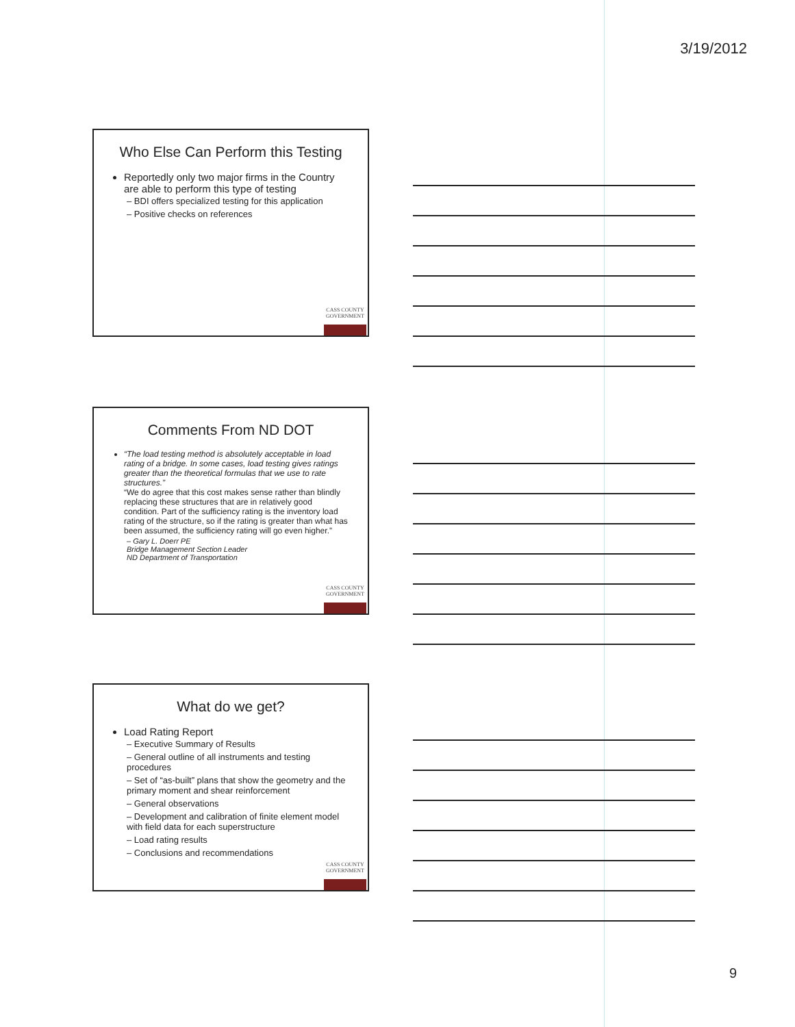3/19/2012
Who Else Can Perform this Testing
Reportedly only two major firms in the Country are able to perform this type of testing
– BDI offers specialized testing for this application
– Positive checks on references
CASS COUNTY
GOVERNMENT
Comments From ND DOT
“The load testing method is absolutely acceptable in load rating of a bridge. In some cases, load testing gives ratings greater than the theoretical formulas that we use to rate structures.”
“We do agree that this cost makes sense rather than blindly replacing these structures that are in relatively good condition. Part of the sufficiency rating is the inventory load rating of the structure, so if the rating is greater than what has been assumed, the sufficiency rating will go even higher.”
– Gary L. Doerr PE
Bridge Management Section Leader
ND Department of Transportation
CASS COUNTY
GOVERNMENT
What do we get?
Load Rating Report
– Executive Summary of Results
– General outline of all instruments and testing procedures
– Set of “as-built” plans that show the geometry and the primary moment and shear reinforcement
– General observations
– Development and calibration of finite element model with field data for each superstructure
– Load rating results
– Conclusions and recommendations
CASS COUNTY
GOVERNMENT
9